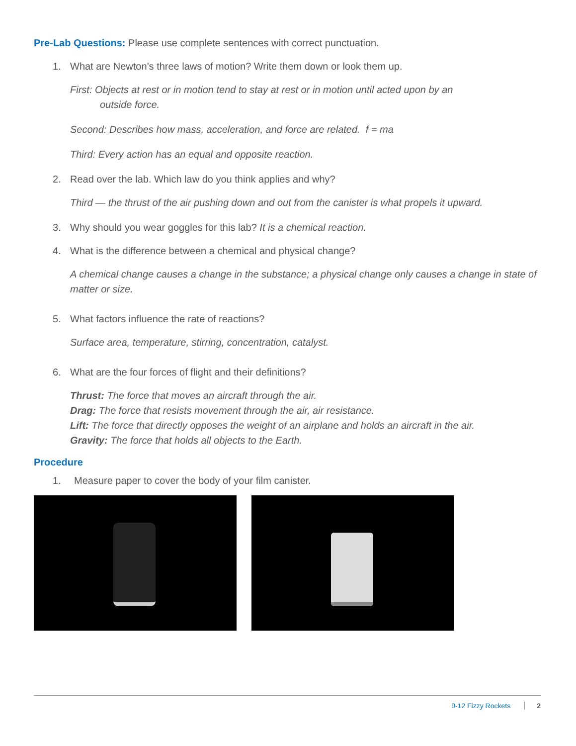Pre-Lab Questions: Please use complete sentences with correct punctuation.
1. What are Newton’s three laws of motion? Write them down or look them up.
First: Objects at rest or in motion tend to stay at rest or in motion until acted upon by an
outside force.
Second: Describes how mass, acceleration, and force are related. f = ma
Third: Every action has an equal and opposite reaction.
2. Read over the lab. Which law do you think applies and why?
Third — the thrust of the air pushing down and out from the canister is what propels it upward.
3. Why should you wear goggles for this lab? It is a chemical reaction.
4. What is the difference between a chemical and physical change?
A chemical change causes a change in the substance; a physical change only causes a change in state of matter or size.
5. What factors influence the rate of reactions?
Surface area, temperature, stirring, concentration, catalyst.
6. What are the four forces of flight and their definitions?
Thrust: The force that moves an aircraft through the air.
Drag: The force that resists movement through the air, air resistance.
Lift: The force that directly opposes the weight of an airplane and holds an aircraft in the air.
Gravity: The force that holds all objects to the Earth.
Procedure
1. Measure paper to cover the body of your film canister.
9-12 Fizzy Rockets 2